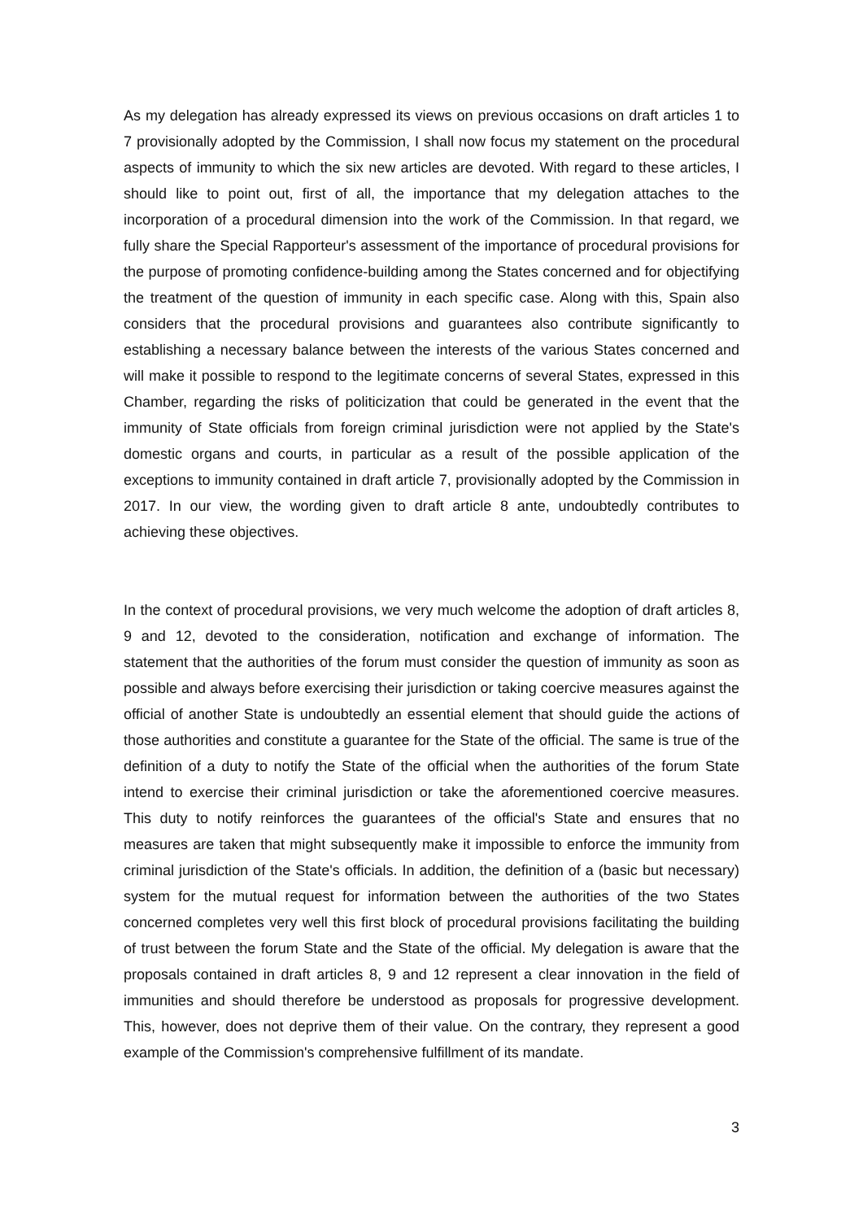As my delegation has already expressed its views on previous occasions on draft articles 1 to 7 provisionally adopted by the Commission, I shall now focus my statement on the procedural aspects of immunity to which the six new articles are devoted. With regard to these articles, I should like to point out, first of all, the importance that my delegation attaches to the incorporation of a procedural dimension into the work of the Commission. In that regard, we fully share the Special Rapporteur's assessment of the importance of procedural provisions for the purpose of promoting confidence-building among the States concerned and for objectifying the treatment of the question of immunity in each specific case. Along with this, Spain also considers that the procedural provisions and guarantees also contribute significantly to establishing a necessary balance between the interests of the various States concerned and will make it possible to respond to the legitimate concerns of several States, expressed in this Chamber, regarding the risks of politicization that could be generated in the event that the immunity of State officials from foreign criminal jurisdiction were not applied by the State's domestic organs and courts, in particular as a result of the possible application of the exceptions to immunity contained in draft article 7, provisionally adopted by the Commission in 2017. In our view, the wording given to draft article 8 ante, undoubtedly contributes to achieving these objectives.
In the context of procedural provisions, we very much welcome the adoption of draft articles 8, 9 and 12, devoted to the consideration, notification and exchange of information. The statement that the authorities of the forum must consider the question of immunity as soon as possible and always before exercising their jurisdiction or taking coercive measures against the official of another State is undoubtedly an essential element that should guide the actions of those authorities and constitute a guarantee for the State of the official. The same is true of the definition of a duty to notify the State of the official when the authorities of the forum State intend to exercise their criminal jurisdiction or take the aforementioned coercive measures. This duty to notify reinforces the guarantees of the official's State and ensures that no measures are taken that might subsequently make it impossible to enforce the immunity from criminal jurisdiction of the State's officials. In addition, the definition of a (basic but necessary) system for the mutual request for information between the authorities of the two States concerned completes very well this first block of procedural provisions facilitating the building of trust between the forum State and the State of the official. My delegation is aware that the proposals contained in draft articles 8, 9 and 12 represent a clear innovation in the field of immunities and should therefore be understood as proposals for progressive development. This, however, does not deprive them of their value. On the contrary, they represent a good example of the Commission's comprehensive fulfillment of its mandate.
3